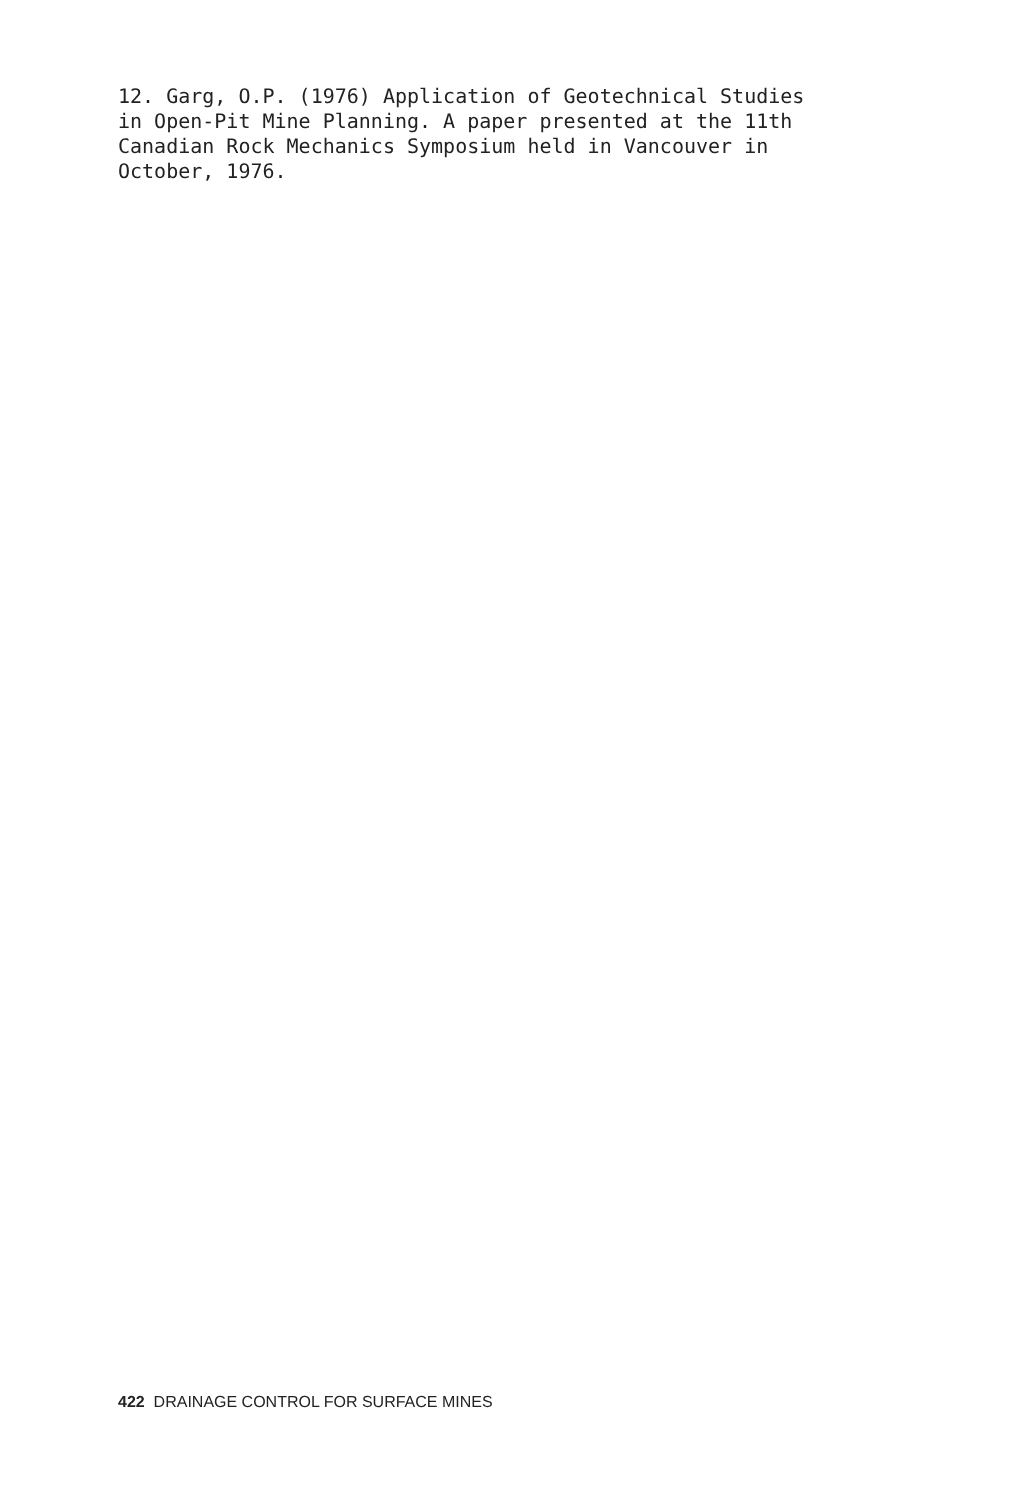12. Garg, O.P. (1976) Application of Geotechnical Studies
in Open-Pit Mine Planning. A paper presented at the 11th
Canadian Rock Mechanics Symposium held in Vancouver in
October, 1976.
422 DRAINAGE CONTROL FOR SURFACE MINES